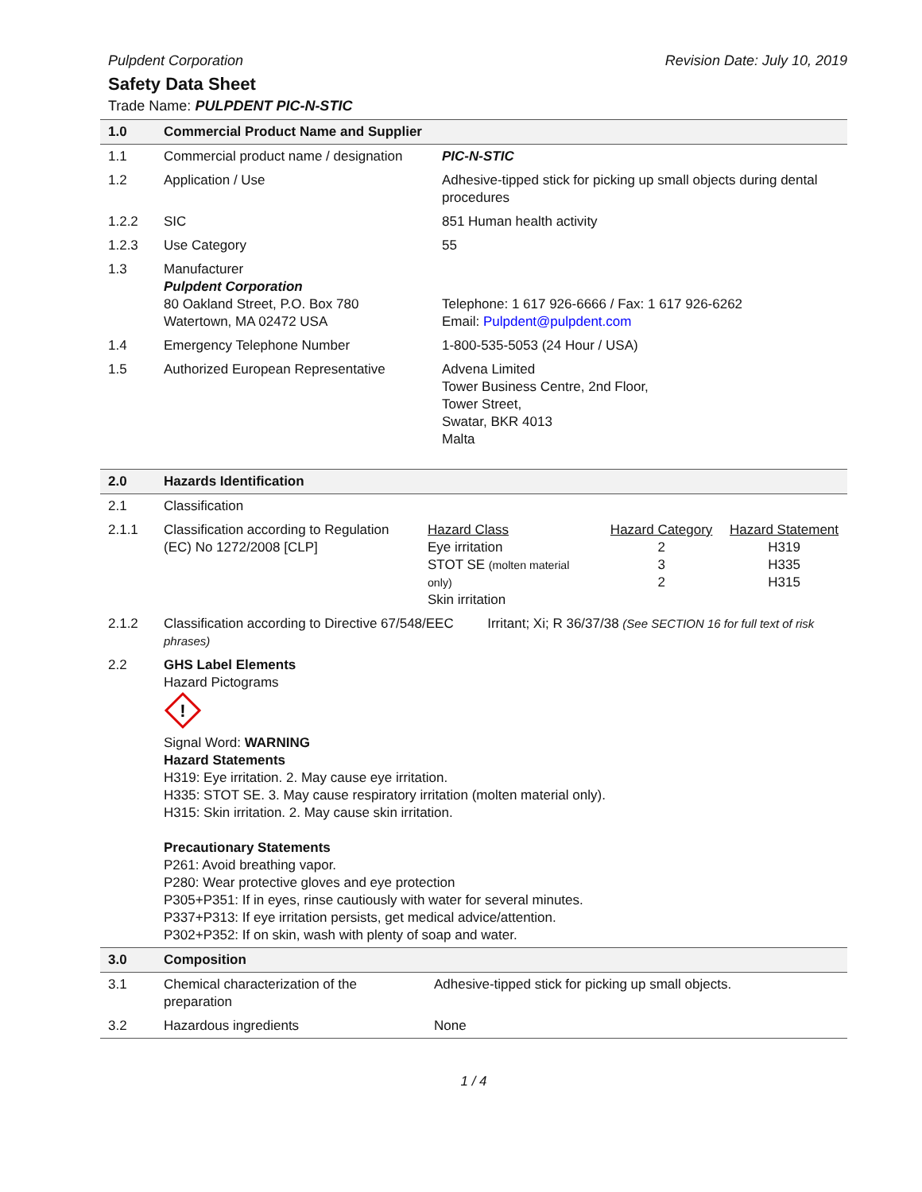Pulpdent Corporation Revision Date: July 10, 2019
Safety Data Sheet
Trade Name: PULPDENT PIC-N-STIC
| 1.0 | Commercial Product Name and Supplier | |
| 1.1 | Commercial product name / designation | PIC-N-STIC |
| 1.2 | Application / Use | Adhesive-tipped stick for picking up small objects during dental procedures |
| 1.2.2 | SIC | 851 Human health activity |
| 1.2.3 | Use Category | 55 |
| 1.3 | Manufacturer Pulpdent Corporation 80 Oakland Street, P.O. Box 780 Watertown, MA 02472 USA | Telephone: 1 617 926-6666 / Fax: 1 617 926-6262 Email: Pulpdent@pulpdent.com |
| 1.4 | Emergency Telephone Number | 1-800-535-5053 (24 Hour / USA) |
| 1.5 | Authorized European Representative | Advena Limited Tower Business Centre, 2nd Floor, Tower Street, Swatar, BKR 4013 Malta |
| 2.0 | Hazards Identification | | | |
| 2.1 | Classification | | | |
| 2.1.1 | Classification according to Regulation (EC) No 1272/2008 [CLP] | Hazard Class Eye irritation STOT SE (molten material only) Skin irritation | Hazard Category 2 3 2 | Hazard Statement H319 H335 H315 |
| 2.1.2 | Classification according to Directive 67/548/EEC Irritant; Xi; R 36/37/38 (See SECTION 16 for full text of risk phrases) | | | |
| 2.2 | GHS Label Elements Hazard Pictograms ! Signal Word: WARNING Hazard Statements H319: Eye irritation. 2. May cause eye irritation. H335: STOT SE. 3. May cause respiratory irritation (molten material only). H315: Skin irritation. 2. May cause skin irritation. Precautionary Statements P261: Avoid breathing vapor. P280: Wear protective gloves and eye protection P305+P351: If in eyes, rinse cautiously with water for several minutes. P337+P313: If eye irritation persists, get medical advice/attention. P302+P352: If on skin, wash with plenty of soap and water. | | | |
| 3.0 | Composition | |
| 3.1 | Chemical characterization of the preparation | Adhesive-tipped stick for picking up small objects. |
| 3.2 | Hazardous ingredients | None |
1 / 4